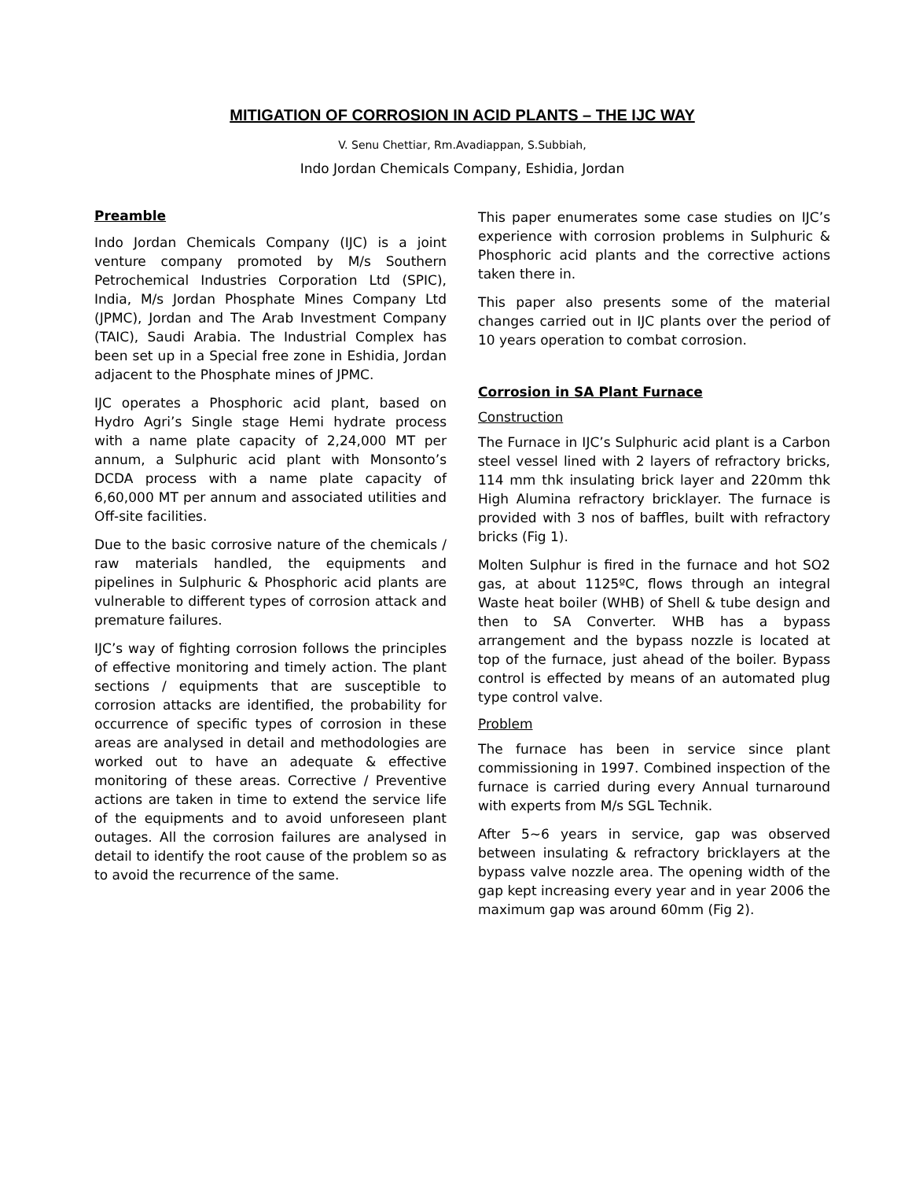MITIGATION OF CORROSION IN ACID PLANTS – THE IJC WAY
V. Senu Chettiar, Rm.Avadiappan, S.Subbiah,
Indo Jordan Chemicals Company, Eshidia, Jordan
Preamble
Indo Jordan Chemicals Company (IJC) is a joint venture company promoted by M/s Southern Petrochemical Industries Corporation Ltd (SPIC), India, M/s Jordan Phosphate Mines Company Ltd (JPMC), Jordan and The Arab Investment Company (TAIC), Saudi Arabia. The Industrial Complex has been set up in a Special free zone in Eshidia, Jordan adjacent to the Phosphate mines of JPMC.
IJC operates a Phosphoric acid plant, based on Hydro Agri’s Single stage Hemi hydrate process with a name plate capacity of 2,24,000 MT per annum, a Sulphuric acid plant with Monsonto’s DCDA process with a name plate capacity of 6,60,000 MT per annum and associated utilities and Off-site facilities.
Due to the basic corrosive nature of the chemicals / raw materials handled, the equipments and pipelines in Sulphuric & Phosphoric acid plants are vulnerable to different types of corrosion attack and premature failures.
IJC’s way of fighting corrosion follows the principles of effective monitoring and timely action. The plant sections / equipments that are susceptible to corrosion attacks are identified, the probability for occurrence of specific types of corrosion in these areas are analysed in detail and methodologies are worked out to have an adequate & effective monitoring of these areas. Corrective / Preventive actions are taken in time to extend the service life of the equipments and to avoid unforeseen plant outages. All the corrosion failures are analysed in detail to identify the root cause of the problem so as to avoid the recurrence of the same.
This paper enumerates some case studies on IJC’s experience with corrosion problems in Sulphuric & Phosphoric acid plants and the corrective actions taken there in.
This paper also presents some of the material changes carried out in IJC plants over the period of 10 years operation to combat corrosion.
Corrosion in SA Plant Furnace
Construction
The Furnace in IJC’s Sulphuric acid plant is a Carbon steel vessel lined with 2 layers of refractory bricks, 114 mm thk insulating brick layer and 220mm thk High Alumina refractory bricklayer. The furnace is provided with 3 nos of baffles, built with refractory bricks (Fig 1).
Molten Sulphur is fired in the furnace and hot SO2 gas, at about 1125ºC, flows through an integral Waste heat boiler (WHB) of Shell & tube design and then to SA Converter. WHB has a bypass arrangement and the bypass nozzle is located at top of the furnace, just ahead of the boiler. Bypass control is effected by means of an automated plug type control valve.
Problem
The furnace has been in service since plant commissioning in 1997. Combined inspection of the furnace is carried during every Annual turnaround with experts from M/s SGL Technik.
After 5~6 years in service, gap was observed between insulating & refractory bricklayers at the bypass valve nozzle area. The opening width of the gap kept increasing every year and in year 2006 the maximum gap was around 60mm (Fig 2).